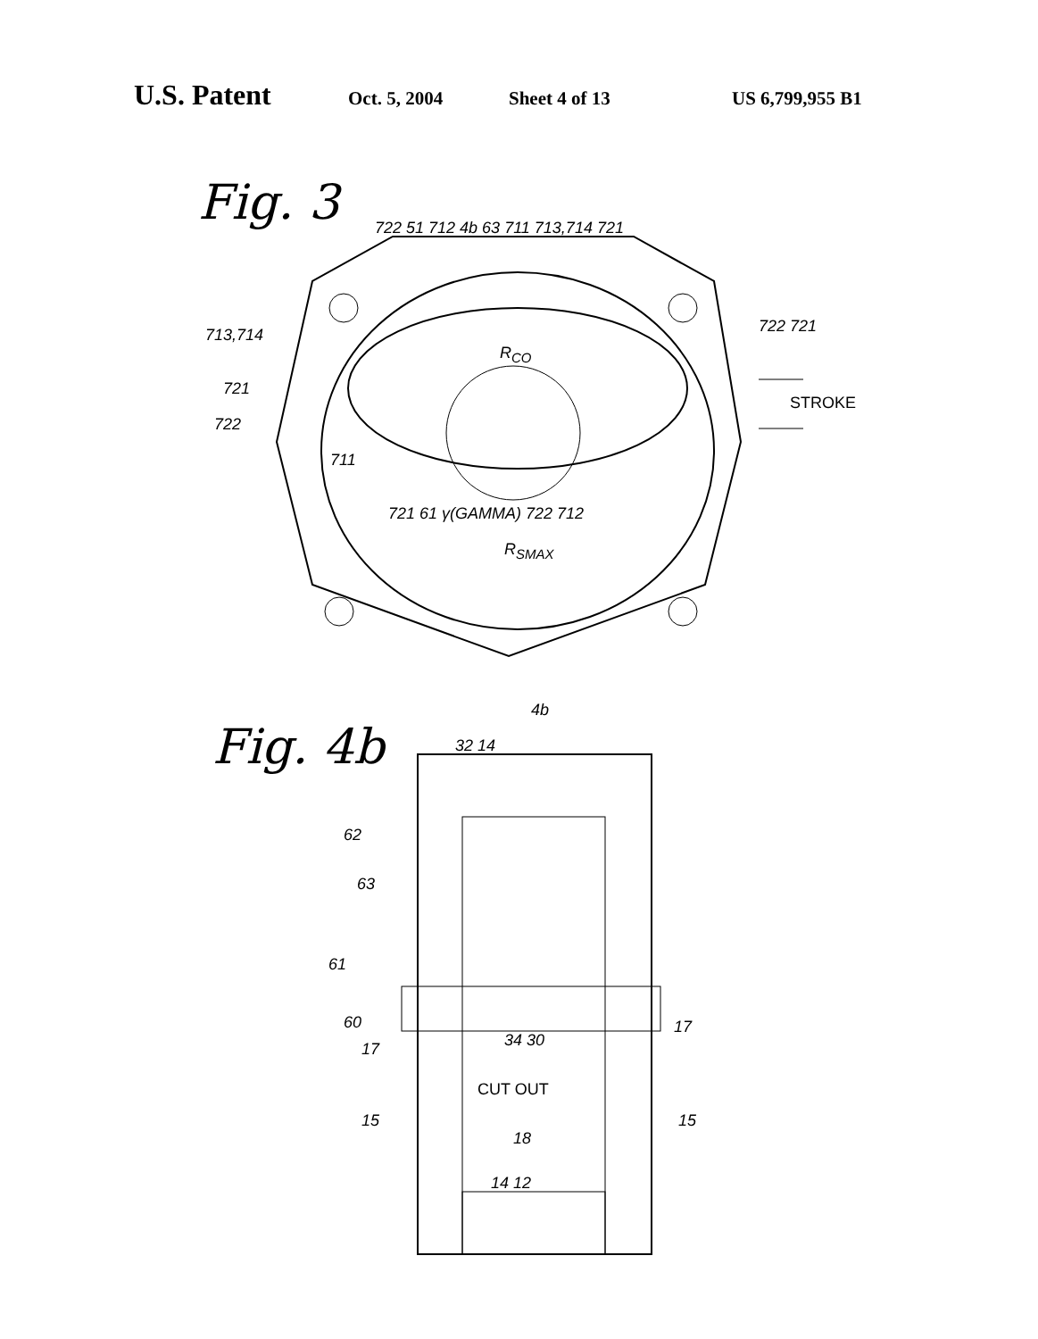U.S. Patent Oct. 5, 2004 Sheet 4 of 13 US 6,799,955 B1
Fig. 3
722 51 712 4b 63 711 713,714 721
713,714
R<sub>CO</sub>
722 721
721
STROKE
722
711
721 61 γ(GAMMA) 722 712
R<sub>SMAX</sub>
4b
Fig. 4b
32 14
62
63
61
60
17 34 30
17
CUT OUT
15 15
18
14 12